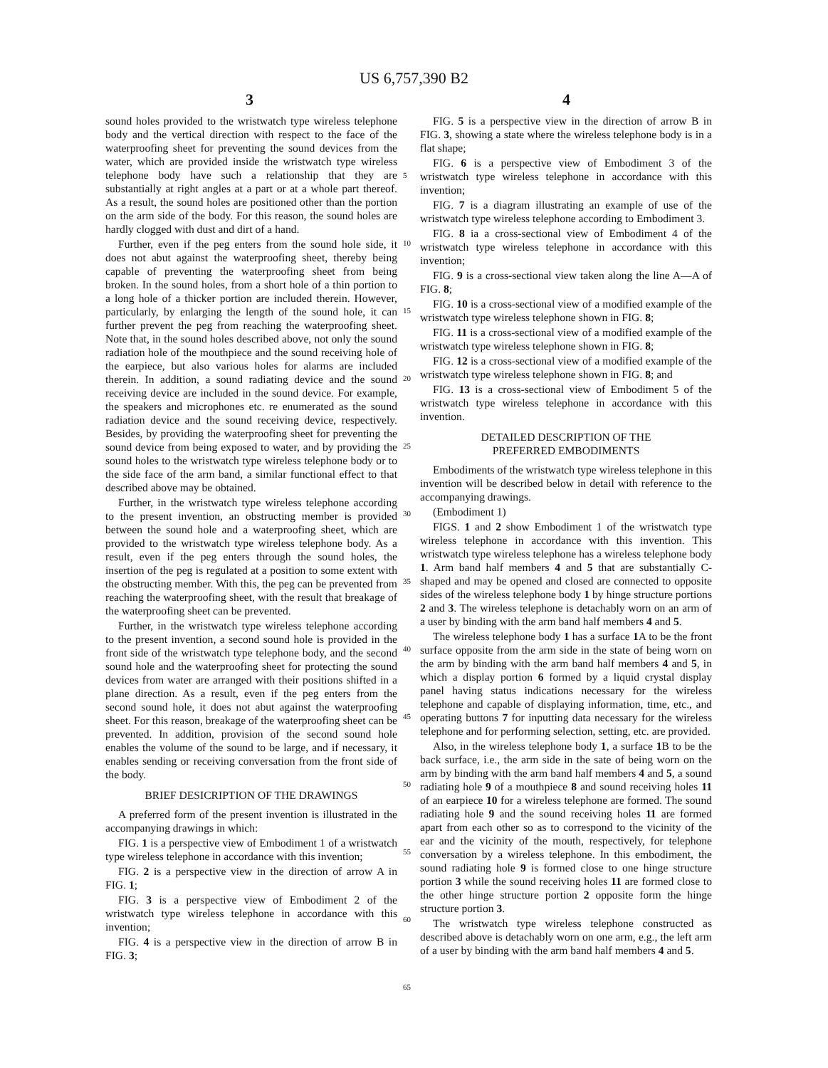US 6,757,390 B2
3 4
sound holes provided to the wristwatch type wireless telephone body and the vertical direction with respect to the face of the waterproofing sheet for preventing the sound devices from the water, which are provided inside the wristwatch type wireless telephone body have such a relationship that they are substantially at right angles at a part or at a whole part thereof. As a result, the sound holes are positioned other than the portion on the arm side of the body. For this reason, the sound holes are hardly clogged with dust and dirt of a hand.
Further, even if the peg enters from the sound hole side, it does not abut against the waterproofing sheet, thereby being capable of preventing the waterproofing sheet from being broken. In the sound holes, from a short hole of a thin portion to a long hole of a thicker portion are included therein. However, particularly, by enlarging the length of the sound hole, it can further prevent the peg from reaching the waterproofing sheet. Note that, in the sound holes described above, not only the sound radiation hole of the mouthpiece and the sound receiving hole of the earpiece, but also various holes for alarms are included therein. In addition, a sound radiating device and the sound receiving device are included in the sound device. For example, the speakers and microphones etc. re enumerated as the sound radiation device and the sound receiving device, respectively. Besides, by providing the waterproofing sheet for preventing the sound device from being exposed to water, and by providing the sound holes to the wristwatch type wireless telephone body or to the side face of the arm band, a similar functional effect to that described above may be obtained.
Further, in the wristwatch type wireless telephone according to the present invention, an obstructing member is provided between the sound hole and a waterproofing sheet, which are provided to the wristwatch type wireless telephone body. As a result, even if the peg enters through the sound holes, the insertion of the peg is regulated at a position to some extent with the obstructing member. With this, the peg can be prevented from reaching the waterproofing sheet, with the result that breakage of the waterproofing sheet can be prevented.
Further, in the wristwatch type wireless telephone according to the present invention, a second sound hole is provided in the front side of the wristwatch type telephone body, and the second sound hole and the waterproofing sheet for protecting the sound devices from water are arranged with their positions shifted in a plane direction. As a result, even if the peg enters from the second sound hole, it does not abut against the waterproofing sheet. For this reason, breakage of the waterproofing sheet can be prevented. In addition, provision of the second sound hole enables the volume of the sound to be large, and if necessary, it enables sending or receiving conversation from the front side of the body.
BRIEF DESICRIPTION OF THE DRAWINGS
A preferred form of the present invention is illustrated in the accompanying drawings in which:
FIG. 1 is a perspective view of Embodiment 1 of a wristwatch type wireless telephone in accordance with this invention;
FIG. 2 is a perspective view in the direction of arrow A in FIG. 1;
FIG. 3 is a perspective view of Embodiment 2 of the wristwatch type wireless telephone in accordance with this invention;
FIG. 4 is a perspective view in the direction of arrow B in FIG. 3;
FIG. 5 is a perspective view in the direction of arrow B in FIG. 3, showing a state where the wireless telephone body is in a flat shape;
FIG. 6 is a perspective view of Embodiment 3 of the wristwatch type wireless telephone in accordance with this invention;
FIG. 7 is a diagram illustrating an example of use of the wristwatch type wireless telephone according to Embodiment 3.
FIG. 8 ia a cross-sectional view of Embodiment 4 of the wristwatch type wireless telephone in accordance with this invention;
FIG. 9 is a cross-sectional view taken along the line A—A of FIG. 8;
FIG. 10 is a cross-sectional view of a modified example of the wristwatch type wireless telephone shown in FIG. 8;
FIG. 11 is a cross-sectional view of a modified example of the wristwatch type wireless telephone shown in FIG. 8;
FIG. 12 is a cross-sectional view of a modified example of the wristwatch type wireless telephone shown in FIG. 8; and
FIG. 13 is a cross-sectional view of Embodiment 5 of the wristwatch type wireless telephone in accordance with this invention.
DETAILED DESCRIPTION OF THE
PREFERRED EMBODIMENTS
Embodiments of the wristwatch type wireless telephone in this invention will be described below in detail with reference to the accompanying drawings.
(Embodiment 1)
FIGS. 1 and 2 show Embodiment 1 of the wristwatch type wireless telephone in accordance with this invention. This wristwatch type wireless telephone has a wireless telephone body 1. Arm band half members 4 and 5 that are substantially C-shaped and may be opened and closed are connected to opposite sides of the wireless telephone body 1 by hinge structure portions 2 and 3. The wireless telephone is detachably worn on an arm of a user by binding with the arm band half members 4 and 5.
The wireless telephone body 1 has a surface 1 A to be the front surface opposite from the arm side in the state of being worn on the arm by binding with the arm band half members 4 and 5, in which a display portion 6 formed by a liquid crystal display panel having status indications necessary for the wireless telephone and capable of displaying information, time, etc., and operating buttons 7 for inputting data necessary for the wireless telephone and for performing selection, setting, etc. are provided.
Also, in the wireless telephone body 1, a surface 1 B to be the back surface, i.e., the arm side in the sate of being worn on the arm by binding with the arm band half members 4 and 5, a sound radiating hole 9 of a mouthpiece 8 and sound receiving holes 11 of an earpiece 10 for a wireless telephone are formed. The sound radiating hole 9 and the sound receiving holes 11 are formed apart from each other so as to correspond to the vicinity of the ear and the vicinity of the mouth, respectively, for telephone conversation by a wireless telephone. In this embodiment, the sound radiating hole 9 is formed close to one hinge structure portion 3 while the sound receiving holes 11 are formed close to the other hinge structure portion 2 opposite form the hinge structure portion 3.
The wristwatch type wireless telephone constructed as described above is detachably worn on one arm, e.g., the left arm of a user by binding with the arm band half members 4 and 5.
5
10
15
20
25
30
35
40
45
50
55
60
65